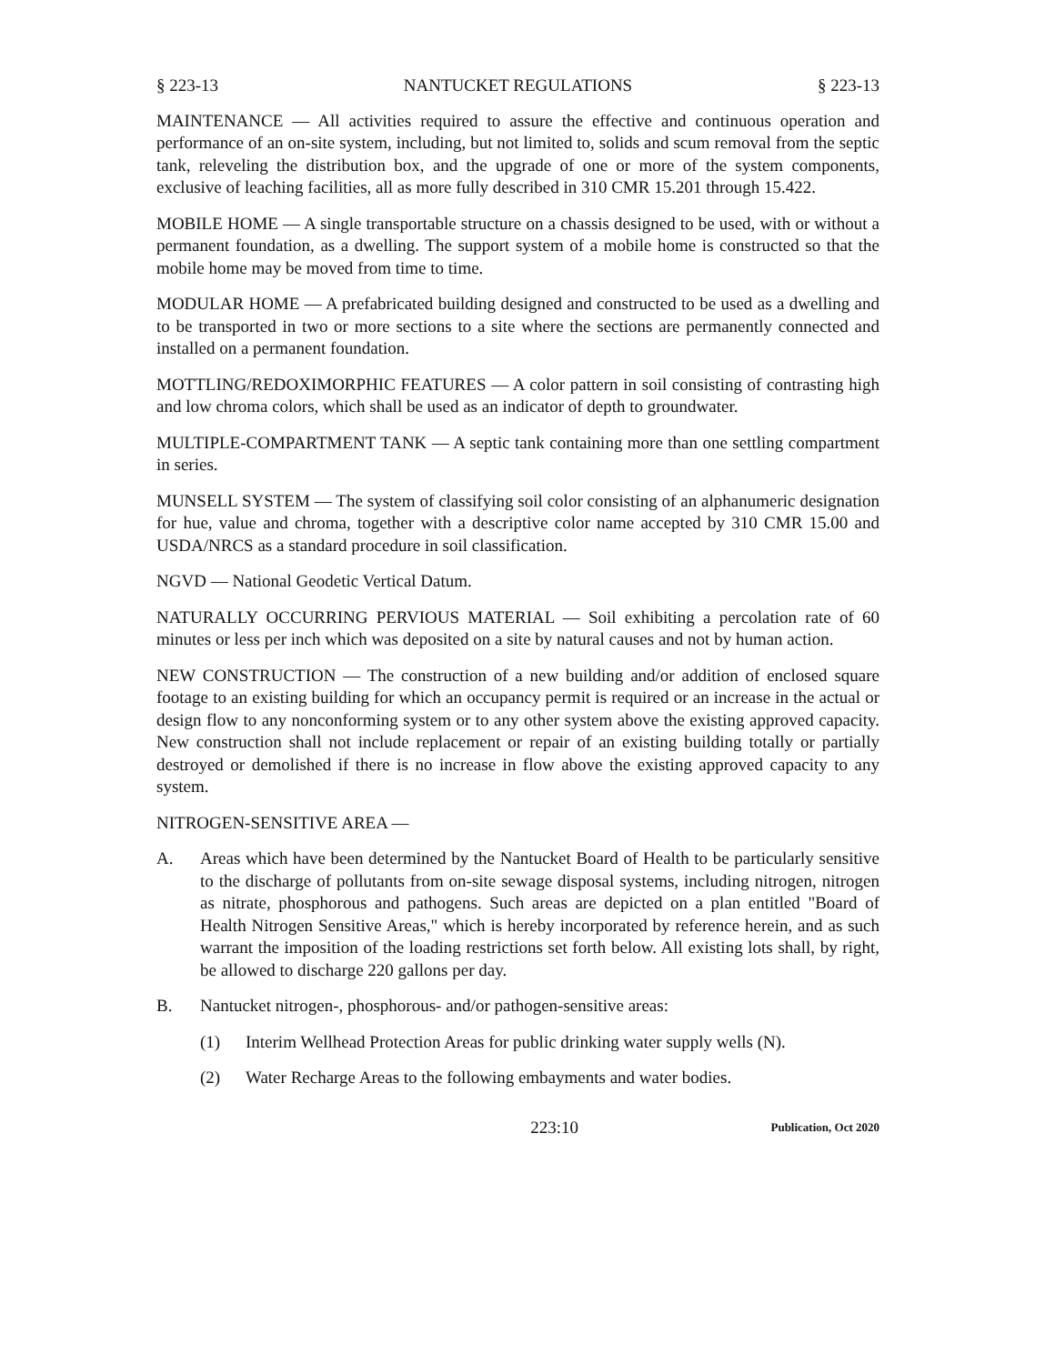§ 223-13 NANTUCKET REGULATIONS § 223-13
MAINTENANCE — All activities required to assure the effective and continuous operation and performance of an on-site system, including, but not limited to, solids and scum removal from the septic tank, releveling the distribution box, and the upgrade of one or more of the system components, exclusive of leaching facilities, all as more fully described in 310 CMR 15.201 through 15.422.
MOBILE HOME — A single transportable structure on a chassis designed to be used, with or without a permanent foundation, as a dwelling. The support system of a mobile home is constructed so that the mobile home may be moved from time to time.
MODULAR HOME — A prefabricated building designed and constructed to be used as a dwelling and to be transported in two or more sections to a site where the sections are permanently connected and installed on a permanent foundation.
MOTTLING/REDOXIMORPHIC FEATURES — A color pattern in soil consisting of contrasting high and low chroma colors, which shall be used as an indicator of depth to groundwater.
MULTIPLE-COMPARTMENT TANK — A septic tank containing more than one settling compartment in series.
MUNSELL SYSTEM — The system of classifying soil color consisting of an alphanumeric designation for hue, value and chroma, together with a descriptive color name accepted by 310 CMR 15.00 and USDA/NRCS as a standard procedure in soil classification.
NGVD — National Geodetic Vertical Datum.
NATURALLY OCCURRING PERVIOUS MATERIAL — Soil exhibiting a percolation rate of 60 minutes or less per inch which was deposited on a site by natural causes and not by human action.
NEW CONSTRUCTION — The construction of a new building and/or addition of enclosed square footage to an existing building for which an occupancy permit is required or an increase in the actual or design flow to any nonconforming system or to any other system above the existing approved capacity. New construction shall not include replacement or repair of an existing building totally or partially destroyed or demolished if there is no increase in flow above the existing approved capacity to any system.
NITROGEN-SENSITIVE AREA —
A. Areas which have been determined by the Nantucket Board of Health to be particularly sensitive to the discharge of pollutants from on-site sewage disposal systems, including nitrogen, nitrogen as nitrate, phosphorous and pathogens. Such areas are depicted on a plan entitled "Board of Health Nitrogen Sensitive Areas," which is hereby incorporated by reference herein, and as such warrant the imposition of the loading restrictions set forth below. All existing lots shall, by right, be allowed to discharge 220 gallons per day.
B. Nantucket nitrogen-, phosphorous- and/or pathogen-sensitive areas:
(1) Interim Wellhead Protection Areas for public drinking water supply wells (N).
(2) Water Recharge Areas to the following embayments and water bodies.
223:10 Publication, Oct 2020